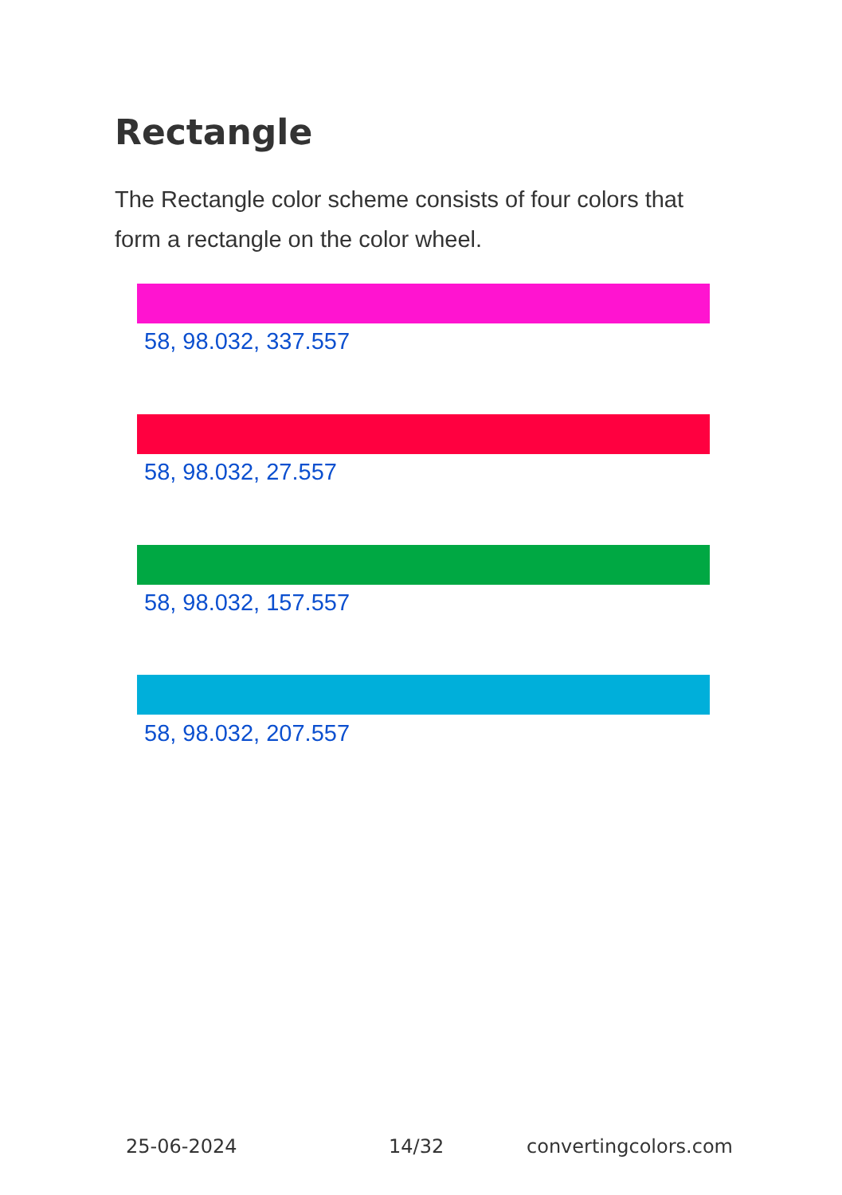Rectangle
The Rectangle color scheme consists of four colors that form a rectangle on the color wheel.
58, 98.032, 337.557
58, 98.032, 27.557
58, 98.032, 157.557
58, 98.032, 207.557
25-06-2024 14/32 convertingcolors.com